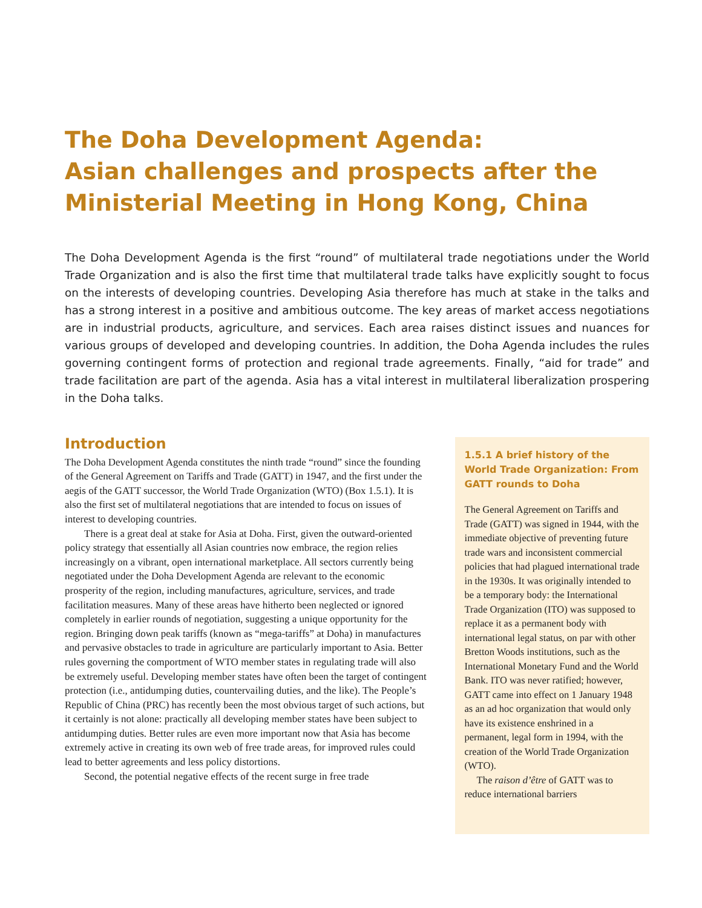The Doha Development Agenda:
Asian challenges and prospects after the
Ministerial Meeting in Hong Kong, China
The Doha Development Agenda is the first “round” of multilateral trade negotiations under the World Trade Organization and is also the first time that multilateral trade talks have explicitly sought to focus on the interests of developing countries. Developing Asia therefore has much at stake in the talks and has a strong interest in a positive and ambitious outcome. The key areas of market access negotiations are in industrial products, agriculture, and services. Each area raises distinct issues and nuances for various groups of developed and developing countries. In addition, the Doha Agenda includes the rules governing contingent forms of protection and regional trade agreements. Finally, “aid for trade” and trade facilitation are part of the agenda. Asia has a vital interest in multilateral liberalization prospering in the Doha talks.
Introduction
The Doha Development Agenda constitutes the ninth trade “round” since the founding of the General Agreement on Tariffs and Trade (GATT) in 1947, and the first under the aegis of the GATT successor, the World Trade Organization (WTO) (Box 1.5.1). It is also the first set of multilateral negotiations that are intended to focus on issues of interest to developing countries.
There is a great deal at stake for Asia at Doha. First, given the outward-oriented policy strategy that essentially all Asian countries now embrace, the region relies increasingly on a vibrant, open international marketplace. All sectors currently being negotiated under the Doha Development Agenda are relevant to the economic prosperity of the region, including manufactures, agriculture, services, and trade facilitation measures. Many of these areas have hitherto been neglected or ignored completely in earlier rounds of negotiation, suggesting a unique opportunity for the region. Bringing down peak tariffs (known as “mega-tariffs” at Doha) in manufactures and pervasive obstacles to trade in agriculture are particularly important to Asia. Better rules governing the comportment of WTO member states in regulating trade will also be extremely useful. Developing member states have often been the target of contingent protection (i.e., antidumping duties, countervailing duties, and the like). The People’s Republic of China (PRC) has recently been the most obvious target of such actions, but it certainly is not alone: practically all developing member states have been subject to antidumping duties. Better rules are even more important now that Asia has become extremely active in creating its own web of free trade areas, for improved rules could lead to better agreements and less policy distortions.
Second, the potential negative effects of the recent surge in free trade
1.5.1 A brief history of the World Trade Organization: From GATT rounds to Doha
The General Agreement on Tariffs and Trade (GATT) was signed in 1944, with the immediate objective of preventing future trade wars and inconsistent commercial policies that had plagued international trade in the 1930s. It was originally intended to be a temporary body: the International Trade Organization (ITO) was supposed to replace it as a permanent body with international legal status, on par with other Bretton Woods institutions, such as the International Monetary Fund and the World Bank. ITO was never ratified; however, GATT came into effect on 1 January 1948 as an ad hoc organization that would only have its existence enshrined in a permanent, legal form in 1994, with the creation of the World Trade Organization (WTO).
The raison d’être of GATT was to reduce international barriers